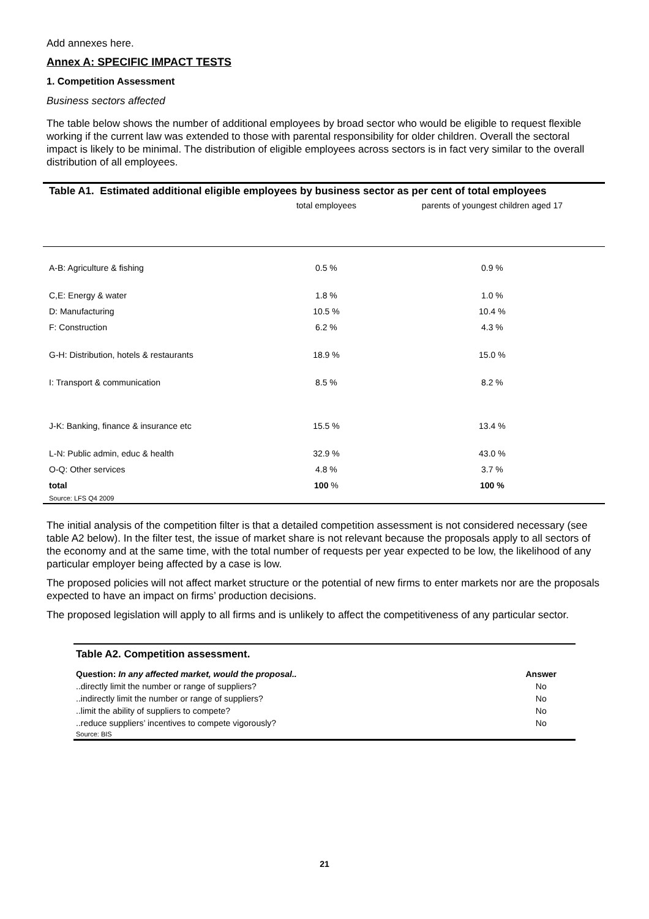Add annexes here.
Annex A: SPECIFIC IMPACT TESTS
1. Competition Assessment
Business sectors affected
The table below shows the number of additional employees by broad sector who would be eligible to request flexible working if the current law was extended to those with parental responsibility for older children. Overall the sectoral impact is likely to be minimal. The distribution of eligible employees across sectors is in fact very similar to the overall distribution of all employees.
| Table A1. Estimated additional eligible employees by business sector as per cent of total employees | | |
| --- | --- | --- |
| | total employees | parents of youngest children aged 17 |
| A-B: Agriculture & fishing | 0.5 % | 0.9 % |
| C,E: Energy & water | 1.8 % | 1.0 % |
| D: Manufacturing | 10.5 % | 10.4 % |
| F: Construction | 6.2 % | 4.3 % |
| G-H: Distribution, hotels & restaurants | 18.9 % | 15.0 % |
| I: Transport & communication | 8.5 % | 8.2 % |
| J-K: Banking, finance & insurance etc | 15.5 % | 13.4 % |
| L-N: Public admin, educ & health | 32.9 % | 43.0 % |
| O-Q: Other services | 4.8 % | 3.7 % |
| total | 100 % | 100 % |
| Source: LFS Q4 2009 | | |
The initial analysis of the competition filter is that a detailed competition assessment is not considered necessary (see table A2 below). In the filter test, the issue of market share is not relevant because the proposals apply to all sectors of the economy and at the same time, with the total number of requests per year expected to be low, the likelihood of any particular employer being affected by a case is low.
The proposed policies will not affect market structure or the potential of new firms to enter markets nor are the proposals expected to have an impact on firms’ production decisions.
The proposed legislation will apply to all firms and is unlikely to affect the competitiveness of any particular sector.
| Table A2. Competition assessment. | |
| Question: In any affected market, would the proposal.. | Answer |
| ..directly limit the number or range of suppliers? | No |
| ..indirectly limit the number or range of suppliers? | No |
| ..limit the ability of suppliers to compete? | No |
| ..reduce suppliers’ incentives to compete vigorously? | No |
| Source: BIS | |
21